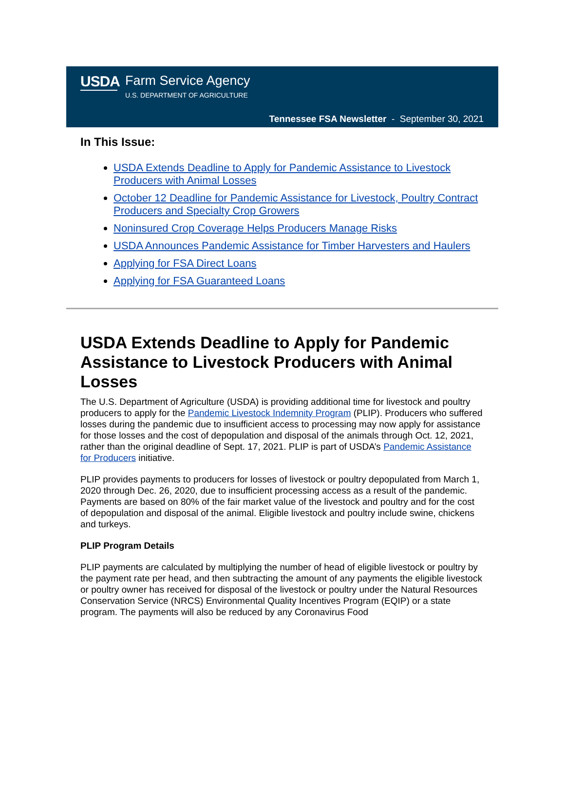USDA Farm Service Agency
U.S. DEPARTMENT OF AGRICULTURE
Tennessee FSA Newsletter - September 30, 2021
In This Issue:
USDA Extends Deadline to Apply for Pandemic Assistance to Livestock Producers with Animal Losses
October 12 Deadline for Pandemic Assistance for Livestock, Poultry Contract Producers and Specialty Crop Growers
Noninsured Crop Coverage Helps Producers Manage Risks
USDA Announces Pandemic Assistance for Timber Harvesters and Haulers
Applying for FSA Direct Loans
Applying for FSA Guaranteed Loans
USDA Extends Deadline to Apply for Pandemic Assistance to Livestock Producers with Animal Losses
The U.S. Department of Agriculture (USDA) is providing additional time for livestock and poultry producers to apply for the Pandemic Livestock Indemnity Program (PLIP). Producers who suffered losses during the pandemic due to insufficient access to processing may now apply for assistance for those losses and the cost of depopulation and disposal of the animals through Oct. 12, 2021, rather than the original deadline of Sept. 17, 2021. PLIP is part of USDA’s Pandemic Assistance for Producers initiative.
PLIP provides payments to producers for losses of livestock or poultry depopulated from March 1, 2020 through Dec. 26, 2020, due to insufficient processing access as a result of the pandemic. Payments are based on 80% of the fair market value of the livestock and poultry and for the cost of depopulation and disposal of the animal. Eligible livestock and poultry include swine, chickens and turkeys.
PLIP Program Details
PLIP payments are calculated by multiplying the number of head of eligible livestock or poultry by the payment rate per head, and then subtracting the amount of any payments the eligible livestock or poultry owner has received for disposal of the livestock or poultry under the Natural Resources Conservation Service (NRCS) Environmental Quality Incentives Program (EQIP) or a state program. The payments will also be reduced by any Coronavirus Food